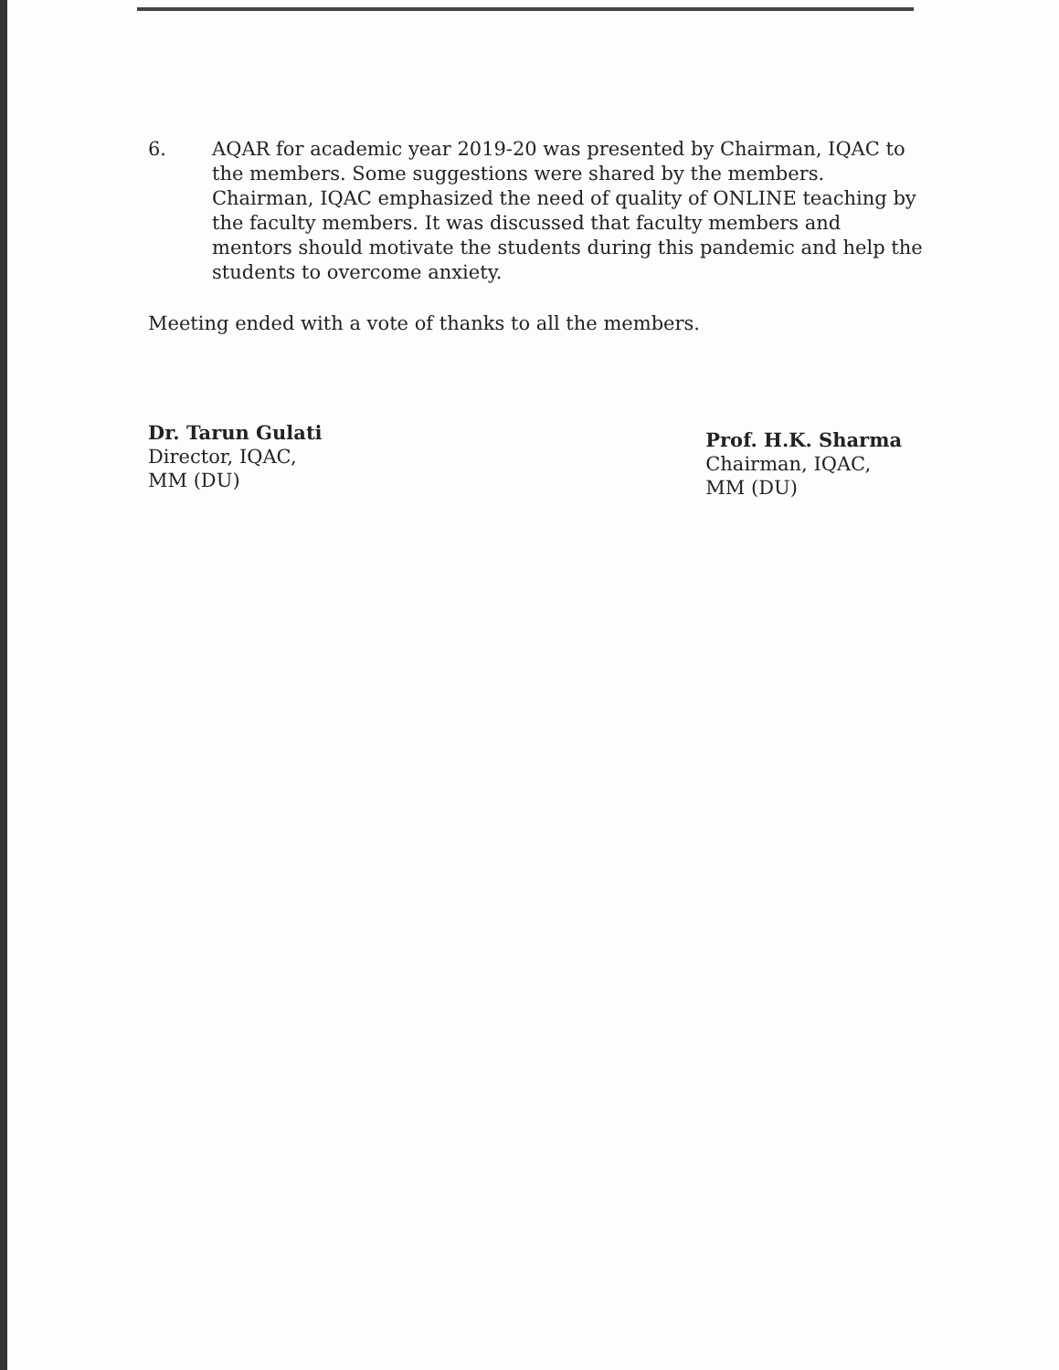6. AQAR for academic year 2019-20 was presented by Chairman, IQAC to the members. Some suggestions were shared by the members. Chairman, IQAC emphasized the need of quality of ONLINE teaching by the faculty members. It was discussed that faculty members and mentors should motivate the students during this pandemic and help the students to overcome anxiety.
Meeting ended with a vote of thanks to all the members.
Dr. Tarun Gulati
Director, IQAC,
MM (DU)
Prof. H.K. Sharma
Chairman, IQAC,
MM (DU)